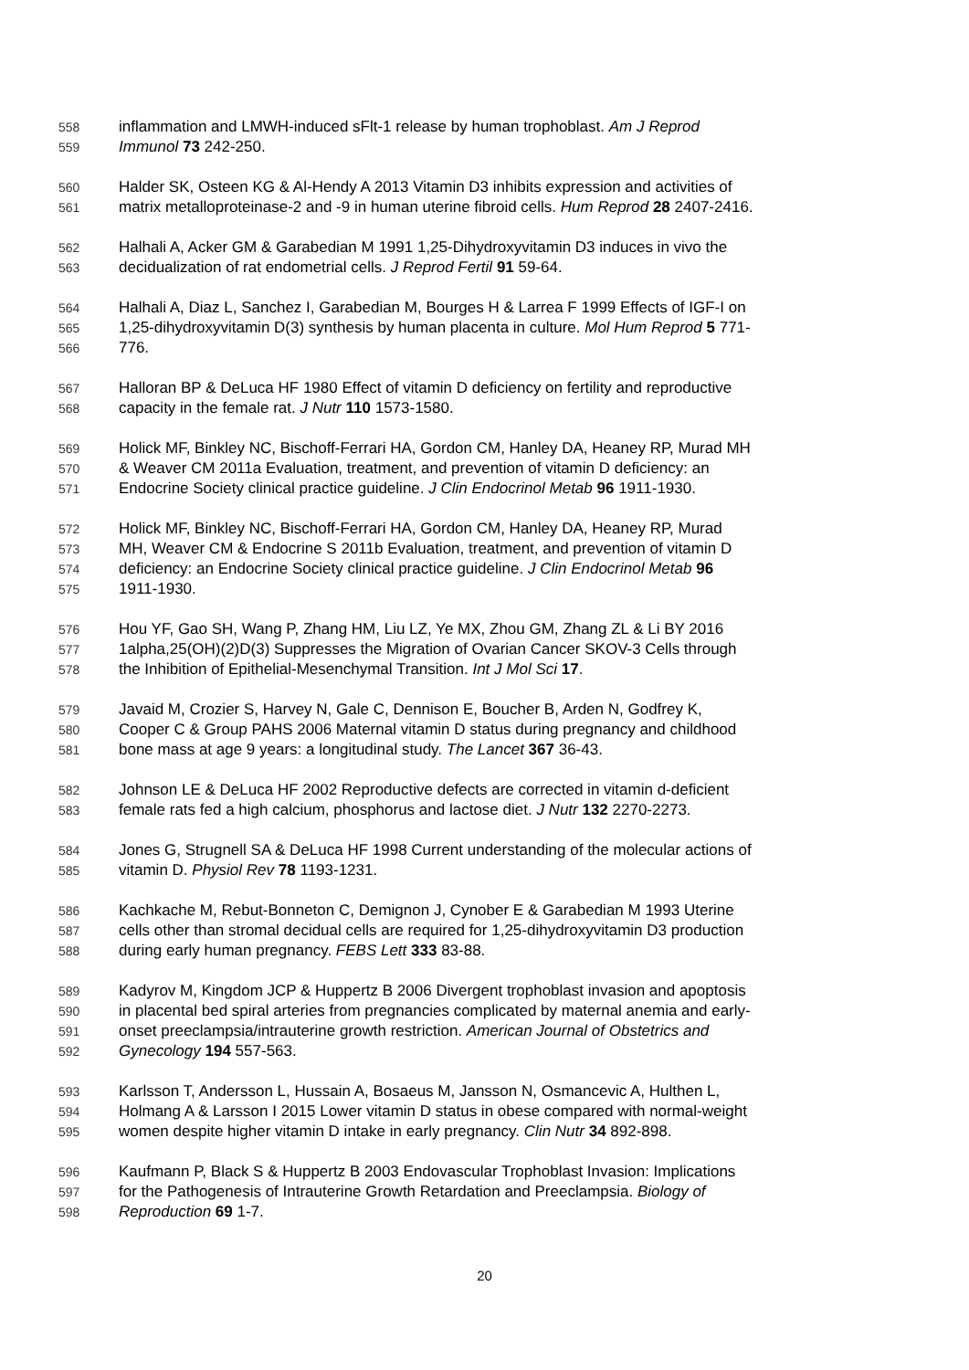558 inflammation and LMWH-induced sFlt-1 release by human trophoblast. Am J Reprod
559 Immunol 73 242-250.
560 Halder SK, Osteen KG & Al-Hendy A 2013 Vitamin D3 inhibits expression and activities of
561 matrix metalloproteinase-2 and -9 in human uterine fibroid cells. Hum Reprod 28 2407-2416.
562 Halhali A, Acker GM & Garabedian M 1991 1,25-Dihydroxyvitamin D3 induces in vivo the
563 decidualization of rat endometrial cells. J Reprod Fertil 91 59-64.
564 Halhali A, Diaz L, Sanchez I, Garabedian M, Bourges H & Larrea F 1999 Effects of IGF-I on
565 1,25-dihydroxyvitamin D(3) synthesis by human placenta in culture. Mol Hum Reprod 5 771-
566 776.
567 Halloran BP & DeLuca HF 1980 Effect of vitamin D deficiency on fertility and reproductive
568 capacity in the female rat. J Nutr 110 1573-1580.
569 Holick MF, Binkley NC, Bischoff-Ferrari HA, Gordon CM, Hanley DA, Heaney RP, Murad MH
570 & Weaver CM 2011a Evaluation, treatment, and prevention of vitamin D deficiency: an
571 Endocrine Society clinical practice guideline. J Clin Endocrinol Metab 96 1911-1930.
572 Holick MF, Binkley NC, Bischoff-Ferrari HA, Gordon CM, Hanley DA, Heaney RP, Murad
573 MH, Weaver CM & Endocrine S 2011b Evaluation, treatment, and prevention of vitamin D
574 deficiency: an Endocrine Society clinical practice guideline. J Clin Endocrinol Metab 96
575 1911-1930.
576 Hou YF, Gao SH, Wang P, Zhang HM, Liu LZ, Ye MX, Zhou GM, Zhang ZL & Li BY 2016
577 1alpha,25(OH)(2)D(3) Suppresses the Migration of Ovarian Cancer SKOV-3 Cells through
578 the Inhibition of Epithelial-Mesenchymal Transition. Int J Mol Sci 17.
579 Javaid M, Crozier S, Harvey N, Gale C, Dennison E, Boucher B, Arden N, Godfrey K,
580 Cooper C & Group PAHS 2006 Maternal vitamin D status during pregnancy and childhood
581 bone mass at age 9 years: a longitudinal study. The Lancet 367 36-43.
582 Johnson LE & DeLuca HF 2002 Reproductive defects are corrected in vitamin d-deficient
583 female rats fed a high calcium, phosphorus and lactose diet. J Nutr 132 2270-2273.
584 Jones G, Strugnell SA & DeLuca HF 1998 Current understanding of the molecular actions of
585 vitamin D. Physiol Rev 78 1193-1231.
586 Kachkache M, Rebut-Bonneton C, Demignon J, Cynober E & Garabedian M 1993 Uterine
587 cells other than stromal decidual cells are required for 1,25-dihydroxyvitamin D3 production
588 during early human pregnancy. FEBS Lett 333 83-88.
589 Kadyrov M, Kingdom JCP & Huppertz B 2006 Divergent trophoblast invasion and apoptosis
590 in placental bed spiral arteries from pregnancies complicated by maternal anemia and early-
591 onset preeclampsia/intrauterine growth restriction. American Journal of Obstetrics and
592 Gynecology 194 557-563.
593 Karlsson T, Andersson L, Hussain A, Bosaeus M, Jansson N, Osmancevic A, Hulthen L,
594 Holmang A & Larsson I 2015 Lower vitamin D status in obese compared with normal-weight
595 women despite higher vitamin D intake in early pregnancy. Clin Nutr 34 892-898.
596 Kaufmann P, Black S & Huppertz B 2003 Endovascular Trophoblast Invasion: Implications
597 for the Pathogenesis of Intrauterine Growth Retardation and Preeclampsia. Biology of
598 Reproduction 69 1-7.
20